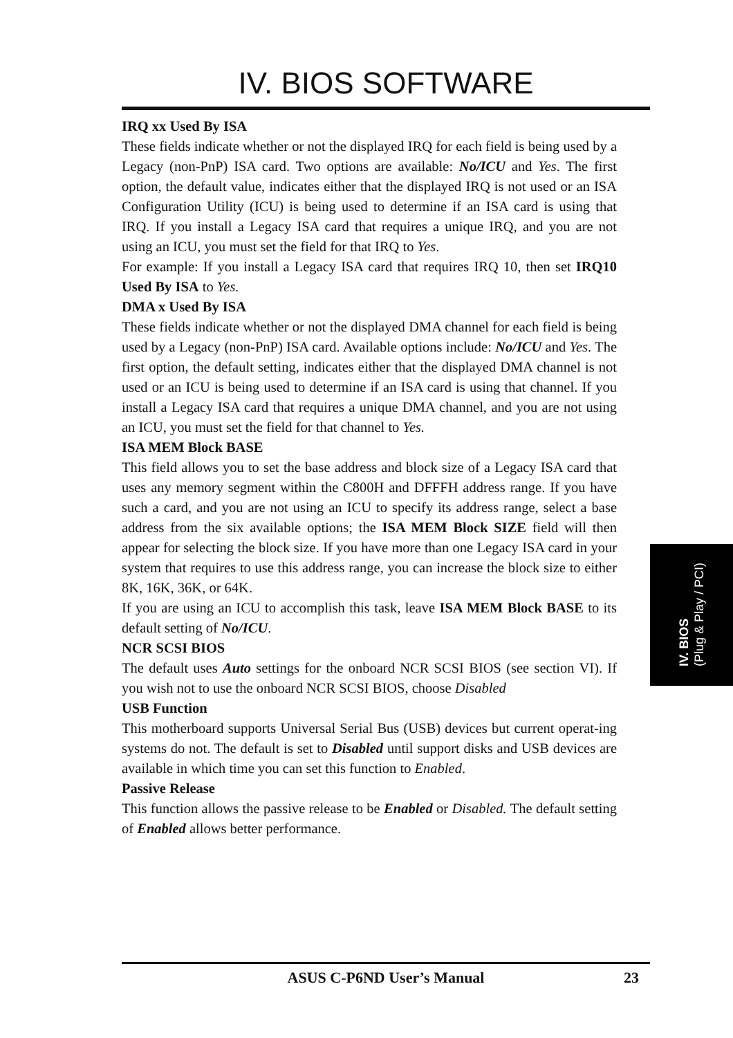IV. BIOS SOFTWARE
IRQ xx Used By ISA
These fields indicate whether or not the displayed IRQ for each field is being used by a Legacy (non-PnP) ISA card. Two options are available: No/ICU and Yes. The first option, the default value, indicates either that the displayed IRQ is not used or an ISA Configuration Utility (ICU) is being used to determine if an ISA card is using that IRQ. If you install a Legacy ISA card that requires a unique IRQ, and you are not using an ICU, you must set the field for that IRQ to Yes.
For example: If you install a Legacy ISA card that requires IRQ 10, then set IRQ10 Used By ISA to Yes.
DMA x Used By ISA
These fields indicate whether or not the displayed DMA channel for each field is being used by a Legacy (non-PnP) ISA card. Available options include: No/ICU and Yes. The first option, the default setting, indicates either that the displayed DMA channel is not used or an ICU is being used to determine if an ISA card is using that channel. If you install a Legacy ISA card that requires a unique DMA channel, and you are not using an ICU, you must set the field for that channel to Yes.
ISA MEM Block BASE
This field allows you to set the base address and block size of a Legacy ISA card that uses any memory segment within the C800H and DFFFH address range. If you have such a card, and you are not using an ICU to specify its address range, select a base address from the six available options; the ISA MEM Block SIZE field will then appear for selecting the block size. If you have more than one Legacy ISA card in your system that requires to use this address range, you can increase the block size to either 8K, 16K, 36K, or 64K.
If you are using an ICU to accomplish this task, leave ISA MEM Block BASE to its default setting of No/ICU.
NCR SCSI BIOS
The default uses Auto settings for the onboard NCR SCSI BIOS (see section VI). If you wish not to use the onboard NCR SCSI BIOS, choose Disabled
USB Function
This motherboard supports Universal Serial Bus (USB) devices but current operat-ing systems do not. The default is set to Disabled until support disks and USB devices are available in which time you can set this function to Enabled.
Passive Release
This function allows the passive release to be Enabled or Disabled. The default setting of Enabled allows better performance.
IV. BIOS
(Plug & Play / PCI)
ASUS C-P6ND User’s Manual
23